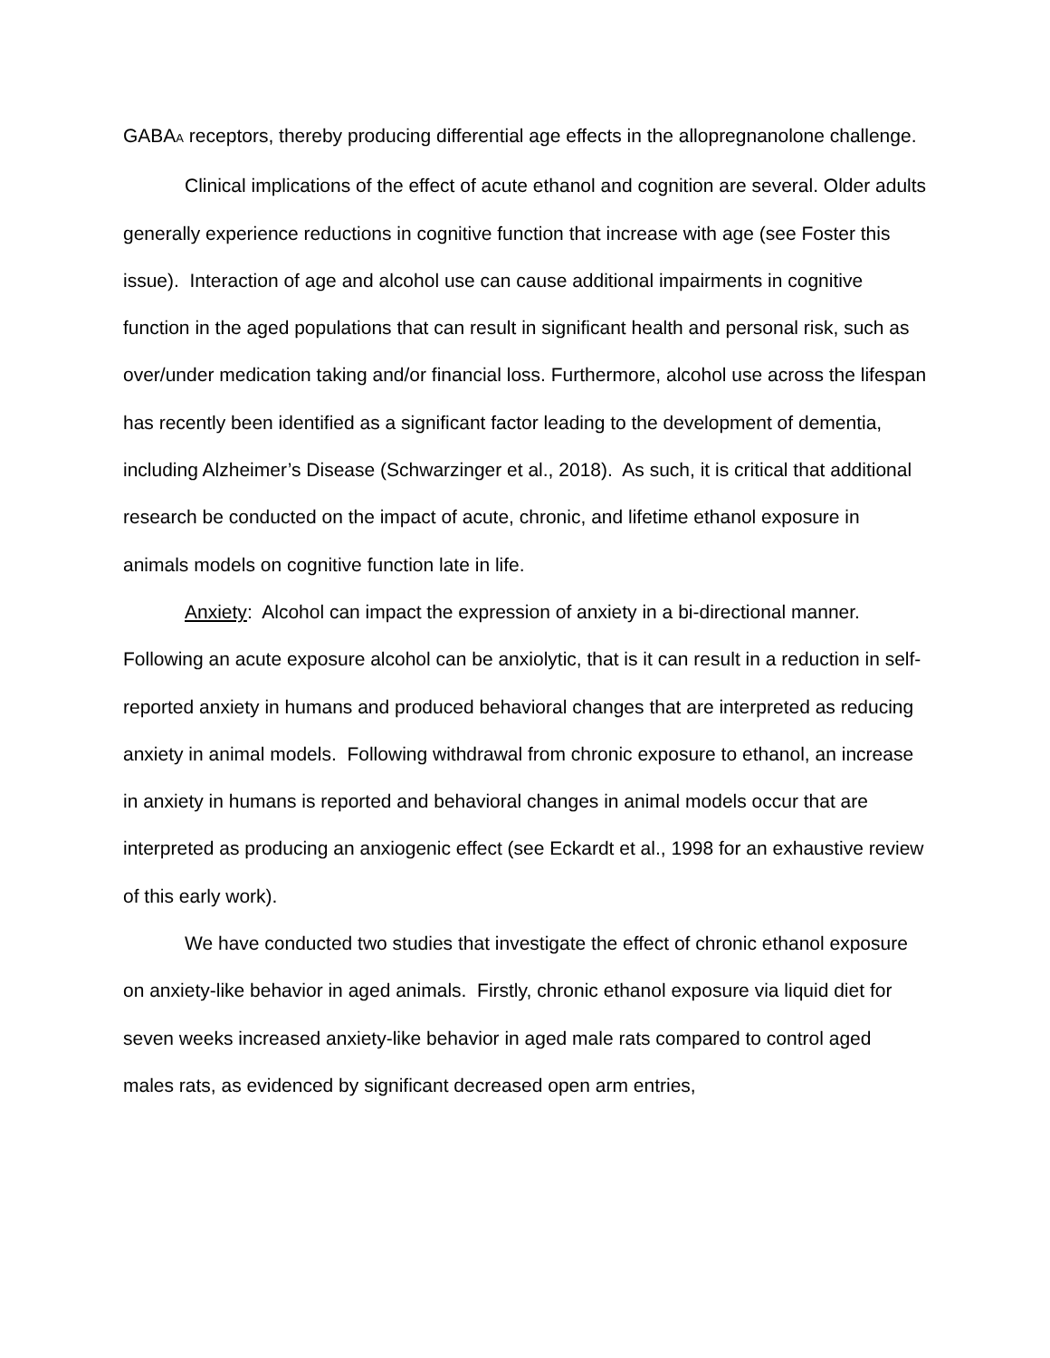GABA<sub>A</sub> receptors, thereby producing differential age effects in the allopregnanolone challenge.
Clinical implications of the effect of acute ethanol and cognition are several. Older adults generally experience reductions in cognitive function that increase with age (see Foster this issue). Interaction of age and alcohol use can cause additional impairments in cognitive function in the aged populations that can result in significant health and personal risk, such as over/under medication taking and/or financial loss. Furthermore, alcohol use across the lifespan has recently been identified as a significant factor leading to the development of dementia, including Alzheimer’s Disease (Schwarzinger et al., 2018). As such, it is critical that additional research be conducted on the impact of acute, chronic, and lifetime ethanol exposure in animals models on cognitive function late in life.
Anxiety: Alcohol can impact the expression of anxiety in a bi-directional manner. Following an acute exposure alcohol can be anxiolytic, that is it can result in a reduction in self-reported anxiety in humans and produced behavioral changes that are interpreted as reducing anxiety in animal models. Following withdrawal from chronic exposure to ethanol, an increase in anxiety in humans is reported and behavioral changes in animal models occur that are interpreted as producing an anxiogenic effect (see Eckardt et al., 1998 for an exhaustive review of this early work).
We have conducted two studies that investigate the effect of chronic ethanol exposure on anxiety-like behavior in aged animals. Firstly, chronic ethanol exposure via liquid diet for seven weeks increased anxiety-like behavior in aged male rats compared to control aged males rats, as evidenced by significant decreased open arm entries,